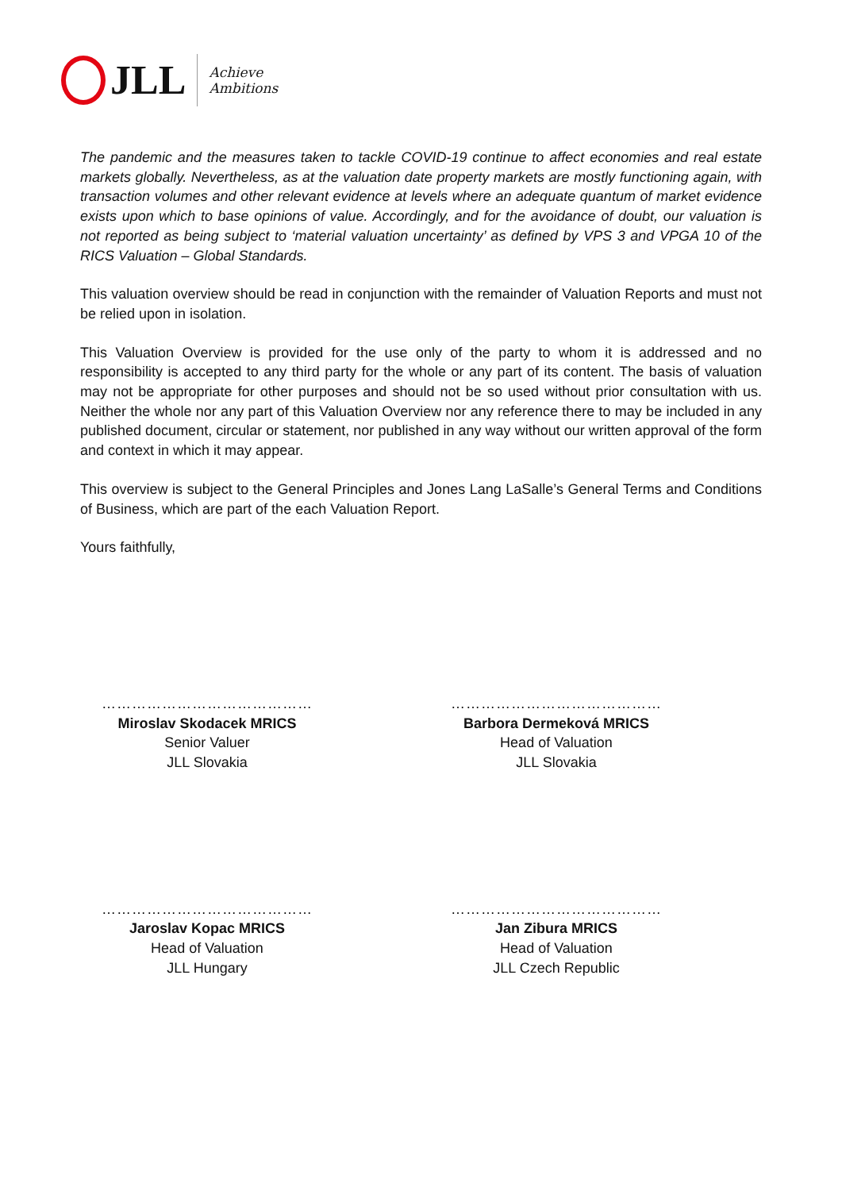JLL
Achieve
Ambitions
The pandemic and the measures taken to tackle COVID-19 continue to affect economies and real estate markets globally. Nevertheless, as at the valuation date property markets are mostly functioning again, with transaction volumes and other relevant evidence at levels where an adequate quantum of market evidence exists upon which to base opinions of value. Accordingly, and for the avoidance of doubt, our valuation is not reported as being subject to ‘material valuation uncertainty’ as defined by VPS 3 and VPGA 10 of the RICS Valuation – Global Standards.
This valuation overview should be read in conjunction with the remainder of Valuation Reports and must not be relied upon in isolation.
This Valuation Overview is provided for the use only of the party to whom it is addressed and no responsibility is accepted to any third party for the whole or any part of its content. The basis of valuation may not be appropriate for other purposes and should not be so used without prior consultation with us. Neither the whole nor any part of this Valuation Overview nor any reference there to may be included in any published document, circular or statement, nor published in any way without our written approval of the form and context in which it may appear.
This overview is subject to the General Principles and Jones Lang LaSalle’s General Terms and Conditions of Business, which are part of the each Valuation Report.
Yours faithfully,
……………………………………
Miroslav Skodacek MRICS
Senior Valuer
JLL Slovakia
……………………………………
Barbora Dermeková MRICS
Head of Valuation
JLL Slovakia
……………………………………
Jaroslav Kopac MRICS
Head of Valuation
JLL Hungary
……………………………………
Jan Zibura MRICS
Head of Valuation
JLL Czech Republic